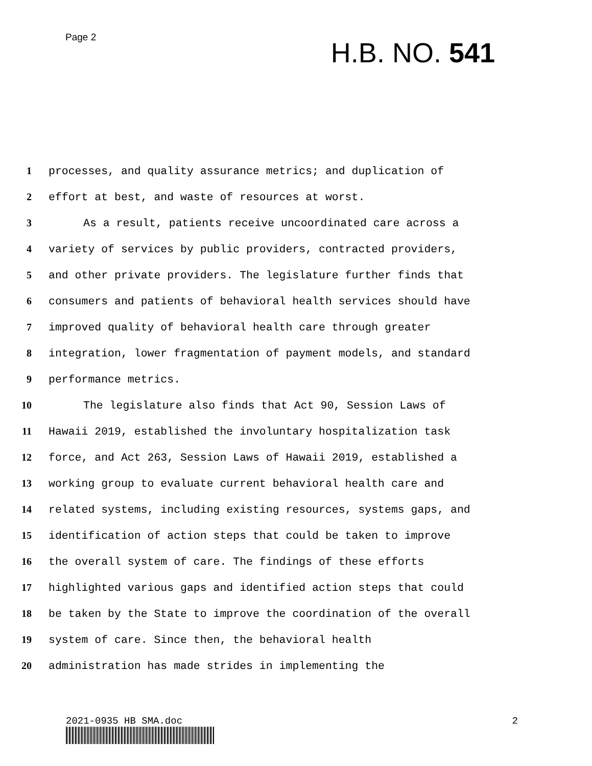Page 2
H.B. NO. 541
1 processes, and quality assurance metrics; and duplication of
2 effort at best, and waste of resources at worst.
3 As a result, patients receive uncoordinated care across a
4 variety of services by public providers, contracted providers,
5 and other private providers. The legislature further finds that
6 consumers and patients of behavioral health services should have
7 improved quality of behavioral health care through greater
8 integration, lower fragmentation of payment models, and standard
9 performance metrics.
10 The legislature also finds that Act 90, Session Laws of
11 Hawaii 2019, established the involuntary hospitalization task
12 force, and Act 263, Session Laws of Hawaii 2019, established a
13 working group to evaluate current behavioral health care and
14 related systems, including existing resources, systems gaps, and
15 identification of action steps that could be taken to improve
16 the overall system of care. The findings of these efforts
17 highlighted various gaps and identified action steps that could
18 be taken by the State to improve the coordination of the overall
19 system of care. Since then, the behavioral health
20 administration has made strides in implementing the
2021-0935 HB SMA.doc 2